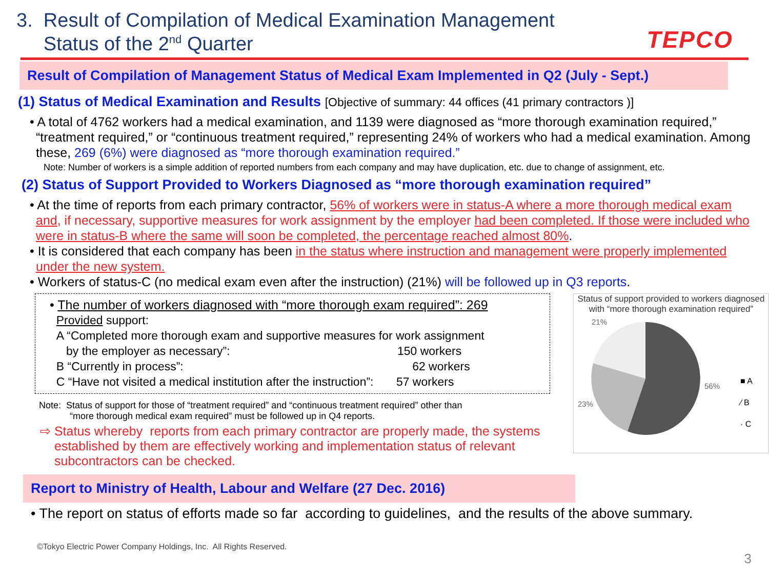3. Result of Compilation of Medical Examination Management
Status of the 2<sup>nd</sup> Quarter
TEPCO
Result of Compilation of Management Status of Medical Exam Implemented in Q2 (July - Sept.)
(1) Status of Medical Examination and Results [Objective of summary: 44 offices (41 primary contractors )]
• A total of 4762 workers had a medical examination, and 1139 were diagnosed as “more thorough examination required,” “treatment required,” or “continuous treatment required,” representing 24% of workers who had a medical examination. Among these, 269 (6%) were diagnosed as “more thorough examination required.”
Note: Number of workers is a simple addition of reported numbers from each company and may have duplication, etc. due to change of assignment, etc.
(2) Status of Support Provided to Workers Diagnosed as “more thorough examination required”
• At the time of reports from each primary contractor, 56% of workers were in status-A where a more thorough medical exam and, if necessary, supportive measures for work assignment by the employer had been completed. If those were included who were in status-B where the same will soon be completed, the percentage reached almost 80%.
• It is considered that each company has been in the status where instruction and management were properly implemented under the new system.
• Workers of status-C (no medical exam even after the instruction) (21%) will be followed up in Q3 reports.
• The number of workers diagnosed with “more thorough exam required”: 269
Provided support:
A “Completed more thorough exam and supportive measures for work assignment
by the employer as necessary”: 150 workers
B “Currently in process”: 62 workers
C “Have not visited a medical institution after the instruction”: 57 workers
Note: Status of support for those of “treatment required” and “continuous treatment required” other than
“more thorough medical exam required” must be followed up in Q4 reports.
⇨ Status whereby reports from each primary contractor are properly made, the systems established by them are effectively working and implementation status of relevant subcontractors can be checked.
Status of support provided to workers diagnosed with “more thorough examination required”
21%
56%
23%
■ A
⁄ B
· C
Report to Ministry of Health, Labour and Welfare (27 Dec. 2016)
• The report on status of efforts made so far according to guidelines, and the results of the above summary.
©Tokyo Electric Power Company Holdings, Inc. All Rights Reserved.
3